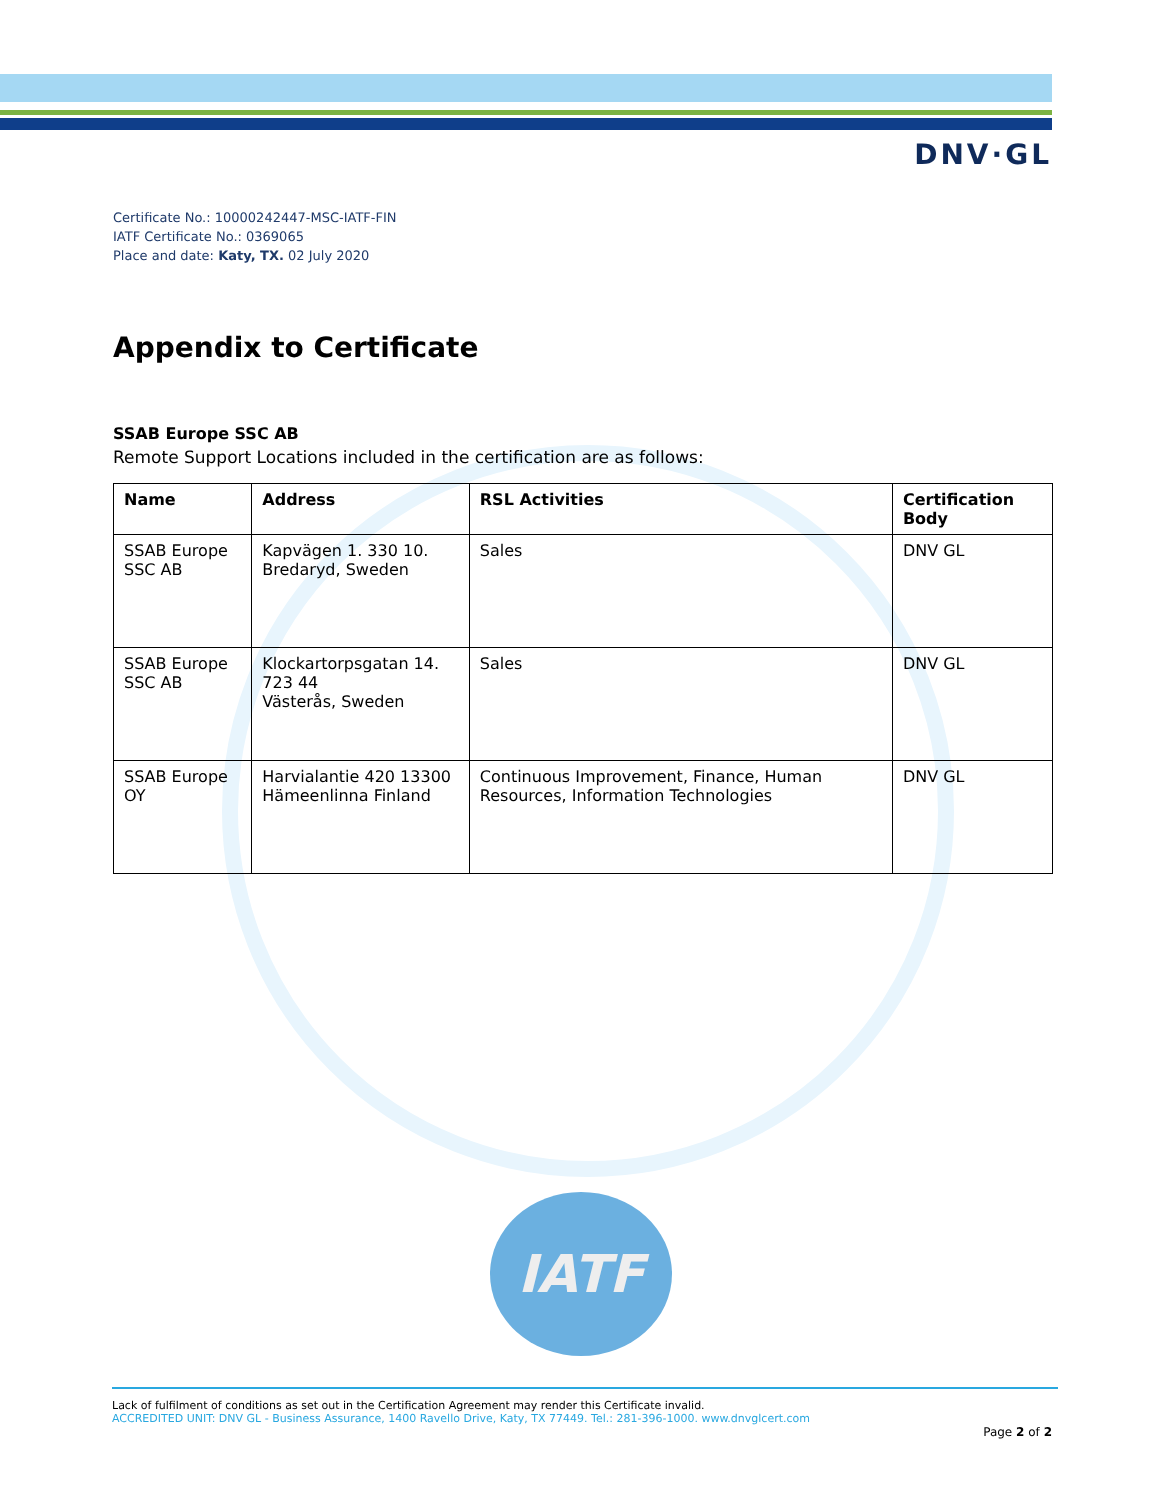DNV·GL
Certificate No.: 10000242447-MSC-IATF-FIN
IATF Certificate No.: 0369065
Place and date: Katy, TX. 02 July 2020
Appendix to Certificate
SSAB Europe SSC AB
Remote Support Locations included in the certification are as follows:
| Name | Address | RSL Activities | Certification Body |
| --- | --- | --- | --- |
| SSAB Europe SSC AB | Kapvägen 1. 330 10. Bredaryd, Sweden | Sales | DNV GL |
| SSAB Europe SSC AB | Klockartorpsgatan 14. 723 44 Västerås, Sweden | Sales | DNV GL |
| SSAB Europe OY | Harvialantie 420 13300 Hämeenlinna Finland | Continuous Improvement, Finance, Human Resources, Information Technologies | DNV GL |
IATF
Lack of fulfilment of conditions as set out in the Certification Agreement may render this Certificate invalid.
ACCREDITED UNIT: DNV GL - Business Assurance, 1400 Ravello Drive, Katy, TX 77449. Tel.: 281-396-1000. www.dnvglcert.com
Page 2 of 2